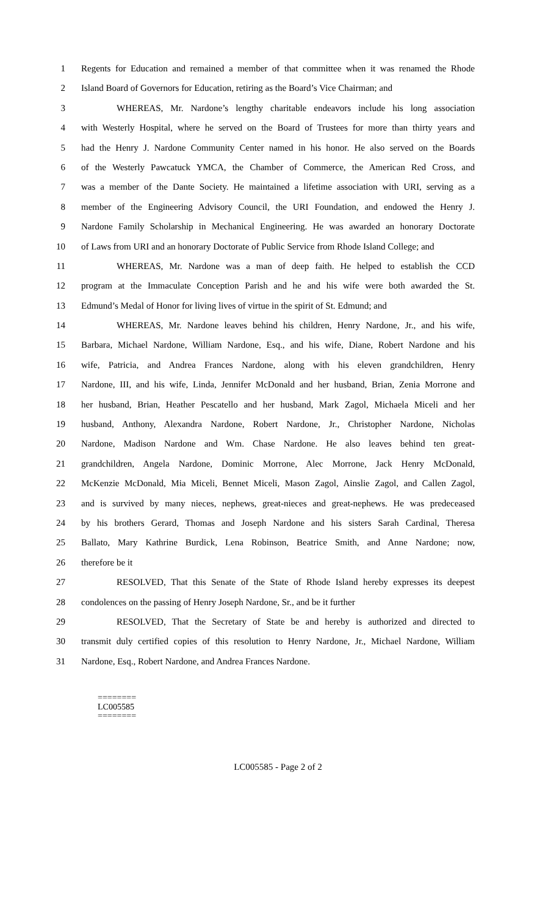1 Regents for Education and remained a member of that committee when it was renamed the Rhode
2 Island Board of Governors for Education, retiring as the Board’s Vice Chairman; and
3 WHEREAS, Mr. Nardone’s lengthy charitable endeavors include his long association
4 with Westerly Hospital, where he served on the Board of Trustees for more than thirty years and
5 had the Henry J. Nardone Community Center named in his honor. He also served on the Boards
6 of the Westerly Pawcatuck YMCA, the Chamber of Commerce, the American Red Cross, and
7 was a member of the Dante Society. He maintained a lifetime association with URI, serving as a
8 member of the Engineering Advisory Council, the URI Foundation, and endowed the Henry J.
9 Nardone Family Scholarship in Mechanical Engineering. He was awarded an honorary Doctorate
10 of Laws from URI and an honorary Doctorate of Public Service from Rhode Island College; and
11 WHEREAS, Mr. Nardone was a man of deep faith. He helped to establish the CCD
12 program at the Immaculate Conception Parish and he and his wife were both awarded the St.
13 Edmund’s Medal of Honor for living lives of virtue in the spirit of St. Edmund; and
14 WHEREAS, Mr. Nardone leaves behind his children, Henry Nardone, Jr., and his wife,
15 Barbara, Michael Nardone, William Nardone, Esq., and his wife, Diane, Robert Nardone and his
16 wife, Patricia, and Andrea Frances Nardone, along with his eleven grandchildren, Henry
17 Nardone, III, and his wife, Linda, Jennifer McDonald and her husband, Brian, Zenia Morrone and
18 her husband, Brian, Heather Pescatello and her husband, Mark Zagol, Michaela Miceli and her
19 husband, Anthony, Alexandra Nardone, Robert Nardone, Jr., Christopher Nardone, Nicholas
20 Nardone, Madison Nardone and Wm. Chase Nardone. He also leaves behind ten great-
21 grandchildren, Angela Nardone, Dominic Morrone, Alec Morrone, Jack Henry McDonald,
22 McKenzie McDonald, Mia Miceli, Bennet Miceli, Mason Zagol, Ainslie Zagol, and Callen Zagol,
23 and is survived by many nieces, nephews, great-nieces and great-nephews. He was predeceased
24 by his brothers Gerard, Thomas and Joseph Nardone and his sisters Sarah Cardinal, Theresa
25 Ballato, Mary Kathrine Burdick, Lena Robinson, Beatrice Smith, and Anne Nardone; now,
26 therefore be it
27 RESOLVED, That this Senate of the State of Rhode Island hereby expresses its deepest
28 condolences on the passing of Henry Joseph Nardone, Sr., and be it further
29 RESOLVED, That the Secretary of State be and hereby is authorized and directed to
30 transmit duly certified copies of this resolution to Henry Nardone, Jr., Michael Nardone, William
31 Nardone, Esq., Robert Nardone, and Andrea Frances Nardone.
========
LC005585
========
LC005585 - Page 2 of 2